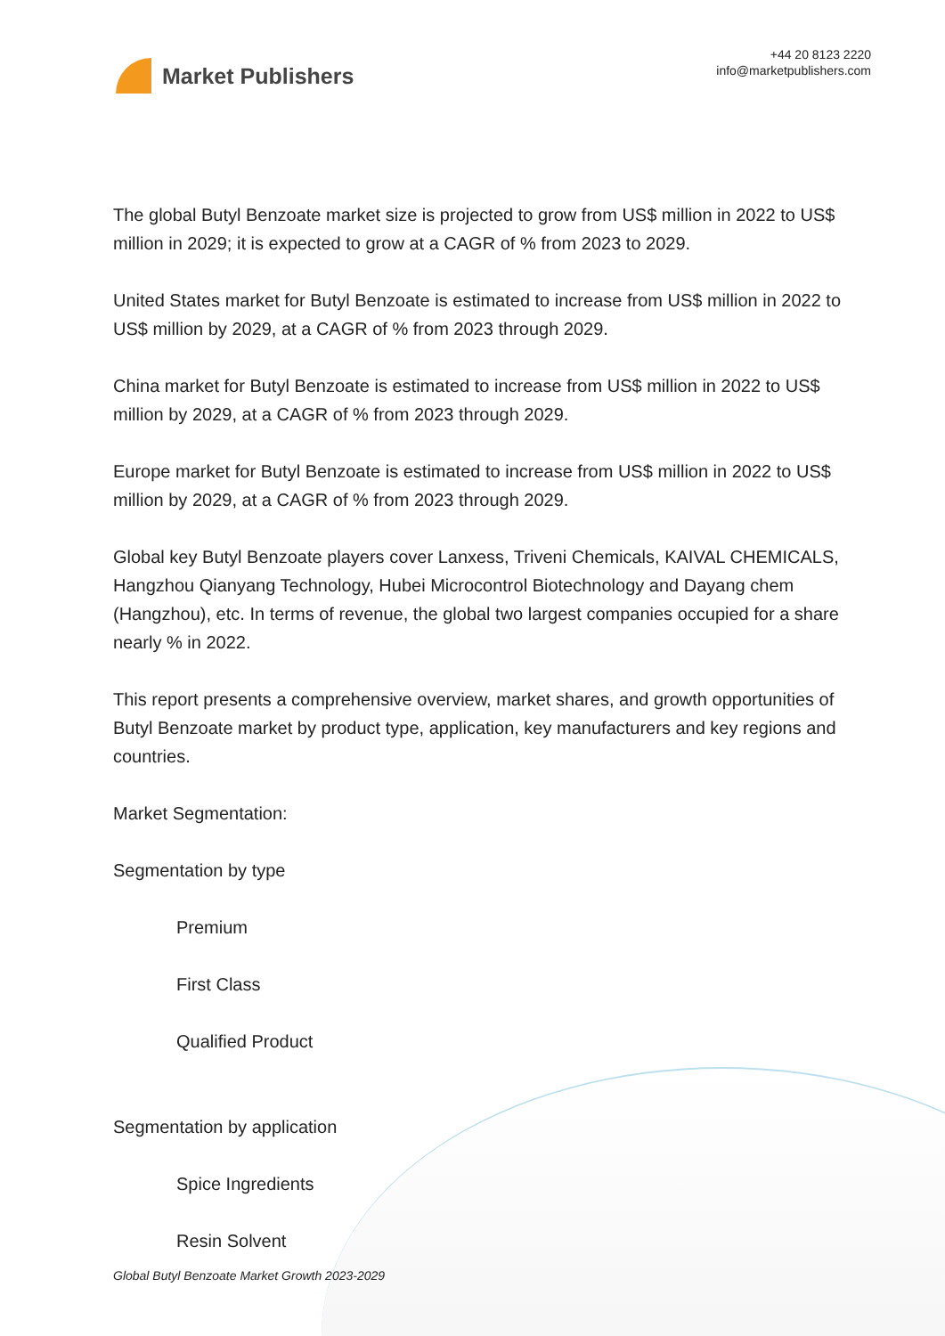Market Publishers
+44 20 8123 2220
info@marketpublishers.com
The global Butyl Benzoate market size is projected to grow from US$ million in 2022 to US$ million in 2029; it is expected to grow at a CAGR of % from 2023 to 2029.
United States market for Butyl Benzoate is estimated to increase from US$ million in 2022 to US$ million by 2029, at a CAGR of % from 2023 through 2029.
China market for Butyl Benzoate is estimated to increase from US$ million in 2022 to US$ million by 2029, at a CAGR of % from 2023 through 2029.
Europe market for Butyl Benzoate is estimated to increase from US$ million in 2022 to US$ million by 2029, at a CAGR of % from 2023 through 2029.
Global key Butyl Benzoate players cover Lanxess, Triveni Chemicals, KAIVAL CHEMICALS, Hangzhou Qianyang Technology, Hubei Microcontrol Biotechnology and Dayang chem (Hangzhou), etc. In terms of revenue, the global two largest companies occupied for a share nearly % in 2022.
This report presents a comprehensive overview, market shares, and growth opportunities of Butyl Benzoate market by product type, application, key manufacturers and key regions and countries.
Market Segmentation:
Segmentation by type
Premium
First Class
Qualified Product
Segmentation by application
Spice Ingredients
Resin Solvent
Global Butyl Benzoate Market Growth 2023-2029